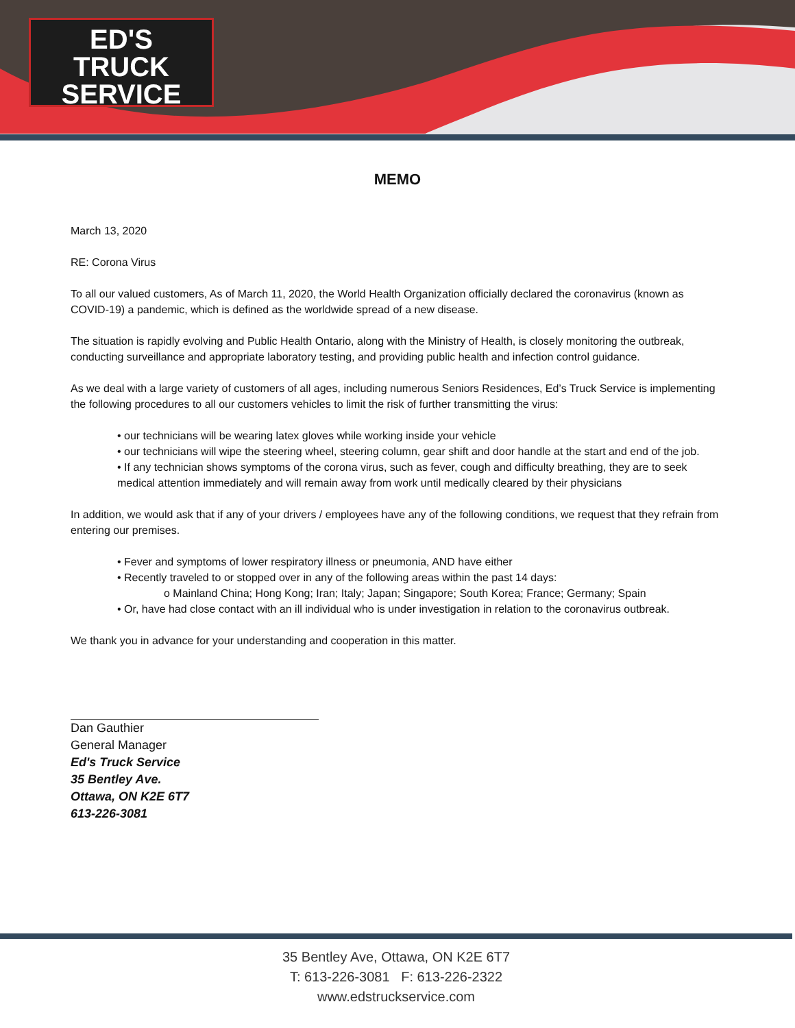ED'S
TRUCK
SERVICE
MEMO
March 13, 2020
RE: Corona Virus
To all our valued customers, As of March 11, 2020, the World Health Organization officially declared the coronavirus (known as COVID-19) a pandemic, which is defined as the worldwide spread of a new disease.
The situation is rapidly evolving and Public Health Ontario, along with the Ministry of Health, is closely monitoring the outbreak, conducting surveillance and appropriate laboratory testing, and providing public health and infection control guidance.
As we deal with a large variety of customers of all ages, including numerous Seniors Residences, Ed’s Truck Service is implementing the following procedures to all our customers vehicles to limit the risk of further transmitting the virus:
• our technicians will be wearing latex gloves while working inside your vehicle
• our technicians will wipe the steering wheel, steering column, gear shift and door handle at the start and end of the job.
• If any technician shows symptoms of the corona virus, such as fever, cough and difficulty breathing, they are to seek medical attention immediately and will remain away from work until medically cleared by their physicians
In addition, we would ask that if any of your drivers / employees have any of the following conditions, we request that they refrain from entering our premises.
• Fever and symptoms of lower respiratory illness or pneumonia, AND have either
• Recently traveled to or stopped over in any of the following areas within the past 14 days:
o Mainland China; Hong Kong; Iran; Italy; Japan; Singapore; South Korea; France; Germany; Spain
• Or, have had close contact with an ill individual who is under investigation in relation to the coronavirus outbreak.
We thank you in advance for your understanding and cooperation in this matter.
Dan Gauthier
General Manager
Ed's Truck Service
35 Bentley Ave.
Ottawa, ON K2E 6T7
613-226-3081
35 Bentley Ave, Ottawa, ON K2E 6T7
T: 613-226-3081 F: 613-226-2322
www.edstruckservice.com